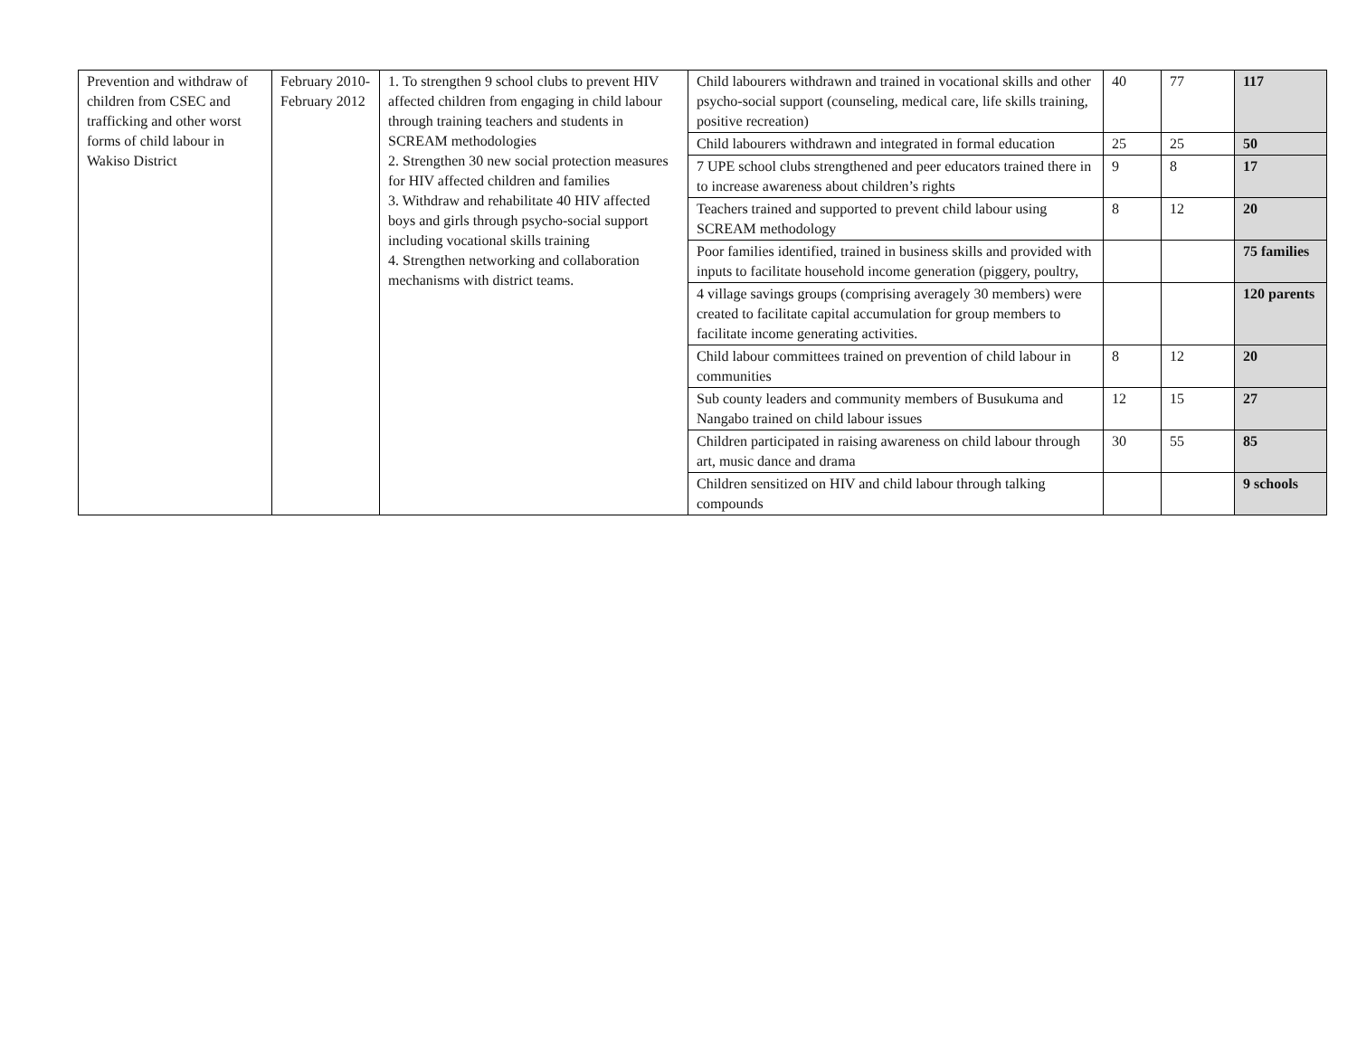| Prevention and withdraw of children from CSEC and trafficking and other worst forms of child labour in Wakiso District | February 2010- February 2012 | 1. To strengthen 9 school clubs to prevent HIV affected children from engaging in child labour through training teachers and students in SCREAM methodologies 2. Strengthen 30 new social protection measures for HIV affected children and families 3. Withdraw and rehabilitate 40 HIV affected boys and girls through psycho-social support including vocational skills training 4. Strengthen networking and collaboration mechanisms with district teams. | Child labourers withdrawn and trained in vocational skills and other psycho-social support (counseling, medical care, life skills training, positive recreation) | 40 | 77 | 117 |
| | | | Child labourers withdrawn and integrated in formal education | 25 | 25 | 50 |
| | | | 7 UPE school clubs strengthened and peer educators trained there in to increase awareness about children’s rights | 9 | 8 | 17 |
| | | | Teachers trained and supported to prevent child labour using SCREAM methodology | 8 | 12 | 20 |
| | | | Poor families identified, trained in business skills and provided with inputs to facilitate household income generation (piggery, poultry, | | | 75 families |
| | | | 4 village savings groups (comprising averagely 30 members) were created to facilitate capital accumulation for group members to facilitate income generating activities. | | | 120 parents |
| | | | Child labour committees trained on prevention of child labour in communities | 8 | 12 | 20 |
| | | | Sub county leaders and community members of Busukuma and Nangabo trained on child labour issues | 12 | 15 | 27 |
| | | | Children participated in raising awareness on child labour through art, music dance and drama | 30 | 55 | 85 |
| | | | Children sensitized on HIV and child labour through talking compounds | | | 9 schools |